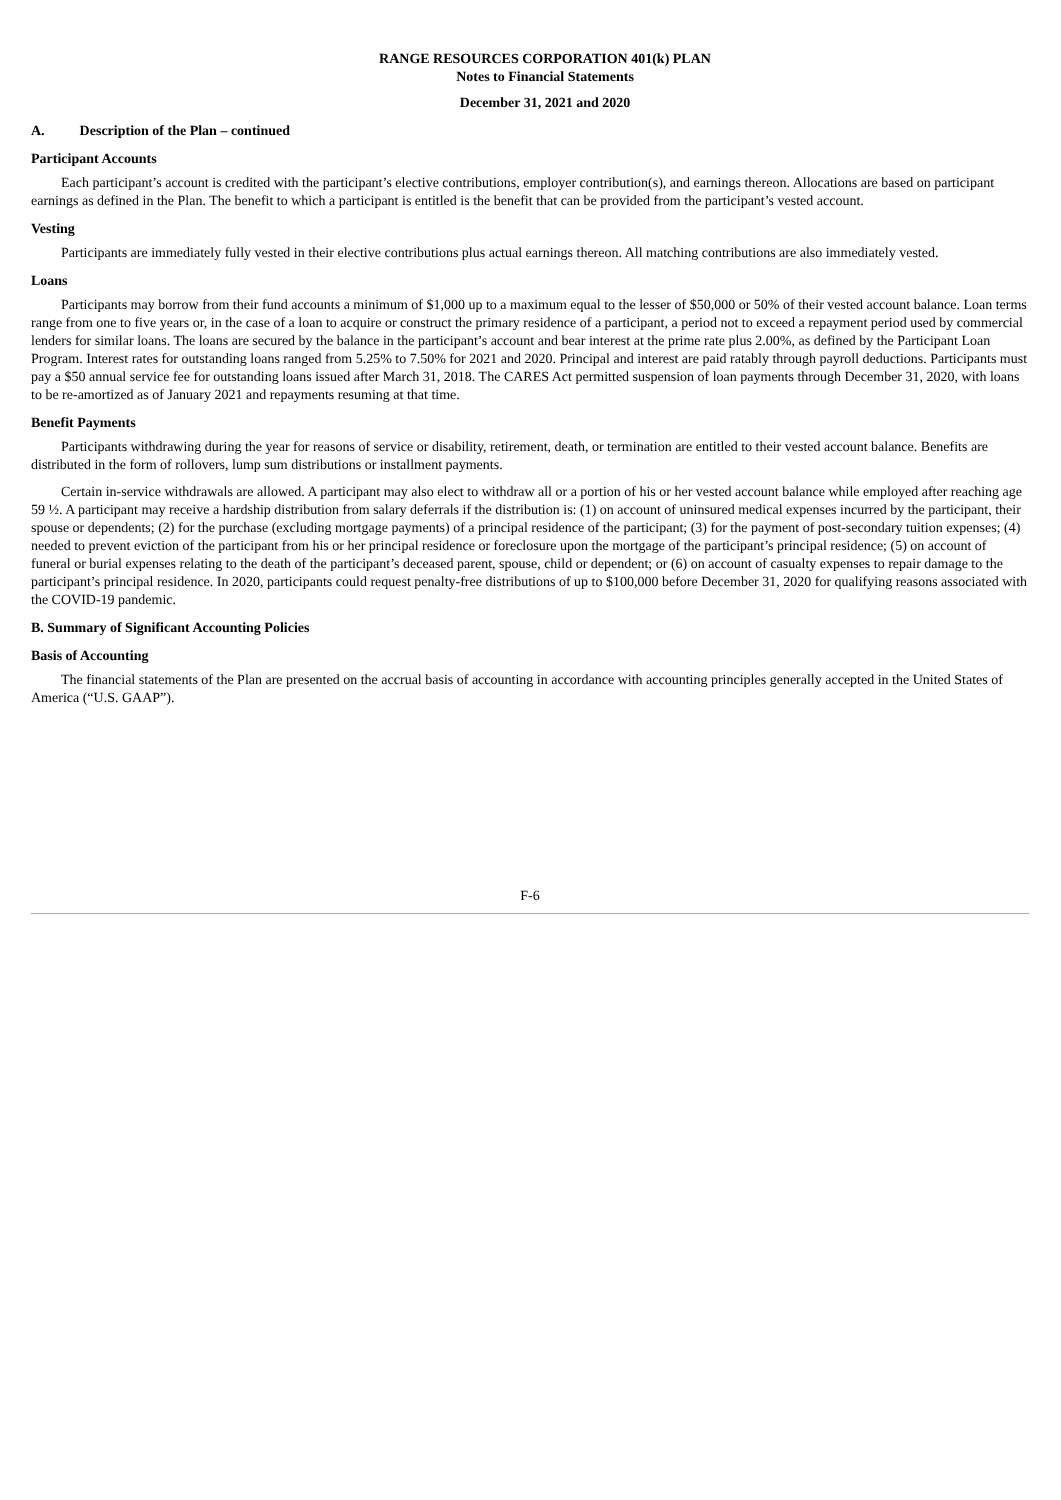RANGE RESOURCES CORPORATION 401(k) PLAN
Notes to Financial Statements
December 31, 2021 and 2020
A. Description of the Plan – continued
Participant Accounts
Each participant’s account is credited with the participant’s elective contributions, employer contribution(s), and earnings thereon. Allocations are based on participant earnings as defined in the Plan. The benefit to which a participant is entitled is the benefit that can be provided from the participant’s vested account.
Vesting
Participants are immediately fully vested in their elective contributions plus actual earnings thereon. All matching contributions are also immediately vested.
Loans
Participants may borrow from their fund accounts a minimum of $1,000 up to a maximum equal to the lesser of $50,000 or 50% of their vested account balance. Loan terms range from one to five years or, in the case of a loan to acquire or construct the primary residence of a participant, a period not to exceed a repayment period used by commercial lenders for similar loans. The loans are secured by the balance in the participant’s account and bear interest at the prime rate plus 2.00%, as defined by the Participant Loan Program. Interest rates for outstanding loans ranged from 5.25% to 7.50% for 2021 and 2020. Principal and interest are paid ratably through payroll deductions. Participants must pay a $50 annual service fee for outstanding loans issued after March 31, 2018. The CARES Act permitted suspension of loan payments through December 31, 2020, with loans to be re-amortized as of January 2021 and repayments resuming at that time.
Benefit Payments
Participants withdrawing during the year for reasons of service or disability, retirement, death, or termination are entitled to their vested account balance. Benefits are distributed in the form of rollovers, lump sum distributions or installment payments.
Certain in-service withdrawals are allowed. A participant may also elect to withdraw all or a portion of his or her vested account balance while employed after reaching age 59 ½. A participant may receive a hardship distribution from salary deferrals if the distribution is: (1) on account of uninsured medical expenses incurred by the participant, their spouse or dependents; (2) for the purchase (excluding mortgage payments) of a principal residence of the participant; (3) for the payment of post-secondary tuition expenses; (4) needed to prevent eviction of the participant from his or her principal residence or foreclosure upon the mortgage of the participant’s principal residence; (5) on account of funeral or burial expenses relating to the death of the participant’s deceased parent, spouse, child or dependent; or (6) on account of casualty expenses to repair damage to the participant’s principal residence. In 2020, participants could request penalty-free distributions of up to $100,000 before December 31, 2020 for qualifying reasons associated with the COVID-19 pandemic.
B. Summary of Significant Accounting Policies
Basis of Accounting
The financial statements of the Plan are presented on the accrual basis of accounting in accordance with accounting principles generally accepted in the United States of America (“U.S. GAAP”).
F-6